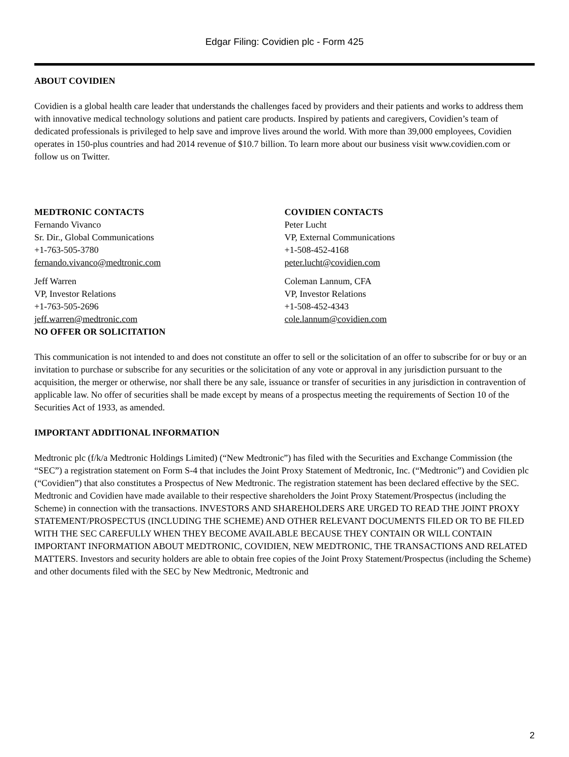Edgar Filing: Covidien plc - Form 425
ABOUT COVIDIEN
Covidien is a global health care leader that understands the challenges faced by providers and their patients and works to address them with innovative medical technology solutions and patient care products. Inspired by patients and caregivers, Covidien’s team of dedicated professionals is privileged to help save and improve lives around the world. With more than 39,000 employees, Covidien operates in 150-plus countries and had 2014 revenue of $10.7 billion. To learn more about our business visit www.covidien.com or follow us on Twitter.
MEDTRONIC CONTACTS
Fernando Vivanco
Sr. Dir., Global Communications
+1-763-505-3780
fernando.vivanco@medtronic.com
Jeff Warren
VP, Investor Relations
+1-763-505-2696
jeff.warren@medtronic.com
COVIDIEN CONTACTS
Peter Lucht
VP, External Communications
+1-508-452-4168
peter.lucht@covidien.com
Coleman Lannum, CFA
VP, Investor Relations
+1-508-452-4343
cole.lannum@covidien.com
NO OFFER OR SOLICITATION
This communication is not intended to and does not constitute an offer to sell or the solicitation of an offer to subscribe for or buy or an invitation to purchase or subscribe for any securities or the solicitation of any vote or approval in any jurisdiction pursuant to the acquisition, the merger or otherwise, nor shall there be any sale, issuance or transfer of securities in any jurisdiction in contravention of applicable law. No offer of securities shall be made except by means of a prospectus meeting the requirements of Section 10 of the Securities Act of 1933, as amended.
IMPORTANT ADDITIONAL INFORMATION
Medtronic plc (f/k/a Medtronic Holdings Limited) (“New Medtronic”) has filed with the Securities and Exchange Commission (the “SEC”) a registration statement on Form S-4 that includes the Joint Proxy Statement of Medtronic, Inc. (“Medtronic”) and Covidien plc (“Covidien”) that also constitutes a Prospectus of New Medtronic. The registration statement has been declared effective by the SEC. Medtronic and Covidien have made available to their respective shareholders the Joint Proxy Statement/Prospectus (including the Scheme) in connection with the transactions. INVESTORS AND SHAREHOLDERS ARE URGED TO READ THE JOINT PROXY STATEMENT/PROSPECTUS (INCLUDING THE SCHEME) AND OTHER RELEVANT DOCUMENTS FILED OR TO BE FILED WITH THE SEC CAREFULLY WHEN THEY BECOME AVAILABLE BECAUSE THEY CONTAIN OR WILL CONTAIN IMPORTANT INFORMATION ABOUT MEDTRONIC, COVIDIEN, NEW MEDTRONIC, THE TRANSACTIONS AND RELATED MATTERS. Investors and security holders are able to obtain free copies of the Joint Proxy Statement/Prospectus (including the Scheme) and other documents filed with the SEC by New Medtronic, Medtronic and
2